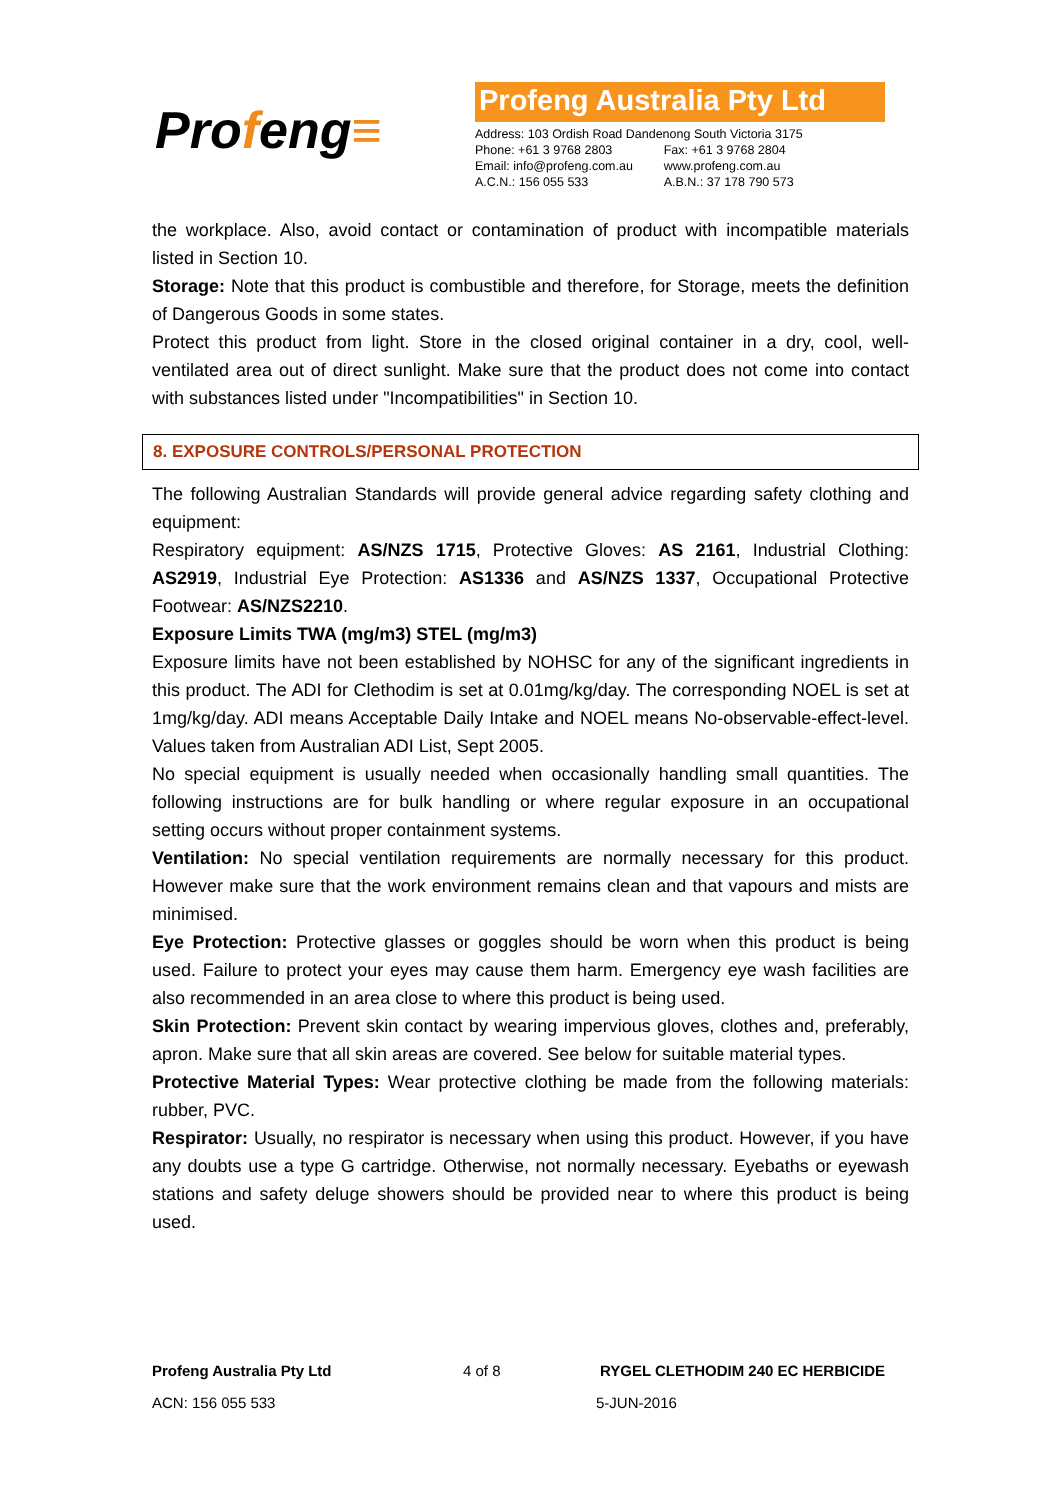Profeng≡
Profeng Australia Pty Ltd
| Address: 103 Ordish Road Dandenong South Victoria 3175 | |
| Phone: +61 3 9768 2803 | Fax: +61 3 9768 2804 |
| Email: info@profeng.com.au | www.profeng.com.au |
| A.C.N.: 156 055 533 | A.B.N.: 37 178 790 573 |
the workplace. Also, avoid contact or contamination of product with incompatible materials listed in Section 10.
Storage: Note that this product is combustible and therefore, for Storage, meets the definition of Dangerous Goods in some states.
Protect this product from light. Store in the closed original container in a dry, cool, well-ventilated area out of direct sunlight. Make sure that the product does not come into contact with substances listed under "Incompatibilities" in Section 10.
8. EXPOSURE CONTROLS/PERSONAL PROTECTION
The following Australian Standards will provide general advice regarding safety clothing and equipment:
Respiratory equipment: AS/NZS 1715, Protective Gloves: AS 2161, Industrial Clothing: AS2919, Industrial Eye Protection: AS1336 and AS/NZS 1337, Occupational Protective Footwear: AS/NZS2210.
Exposure Limits TWA (mg/m3) STEL (mg/m3)
Exposure limits have not been established by NOHSC for any of the significant ingredients in this product. The ADI for Clethodim is set at 0.01mg/kg/day. The corresponding NOEL is set at 1mg/kg/day. ADI means Acceptable Daily Intake and NOEL means No-observable-effect-level. Values taken from Australian ADI List, Sept 2005.
No special equipment is usually needed when occasionally handling small quantities. The following instructions are for bulk handling or where regular exposure in an occupational setting occurs without proper containment systems.
Ventilation: No special ventilation requirements are normally necessary for this product. However make sure that the work environment remains clean and that vapours and mists are minimised.
Eye Protection: Protective glasses or goggles should be worn when this product is being used. Failure to protect your eyes may cause them harm. Emergency eye wash facilities are also recommended in an area close to where this product is being used.
Skin Protection: Prevent skin contact by wearing impervious gloves, clothes and, preferably, apron. Make sure that all skin areas are covered. See below for suitable material types.
Protective Material Types: Wear protective clothing be made from the following materials: rubber, PVC.
Respirator: Usually, no respirator is necessary when using this product. However, if you have any doubts use a type G cartridge. Otherwise, not normally necessary. Eyebaths or eyewash stations and safety deluge showers should be provided near to where this product is being used.
Profeng Australia Pty Ltd 4 of 8 RYGEL CLETHODIM 240 EC HERBICIDE
ACN: 156 055 533 5-JUN-2016